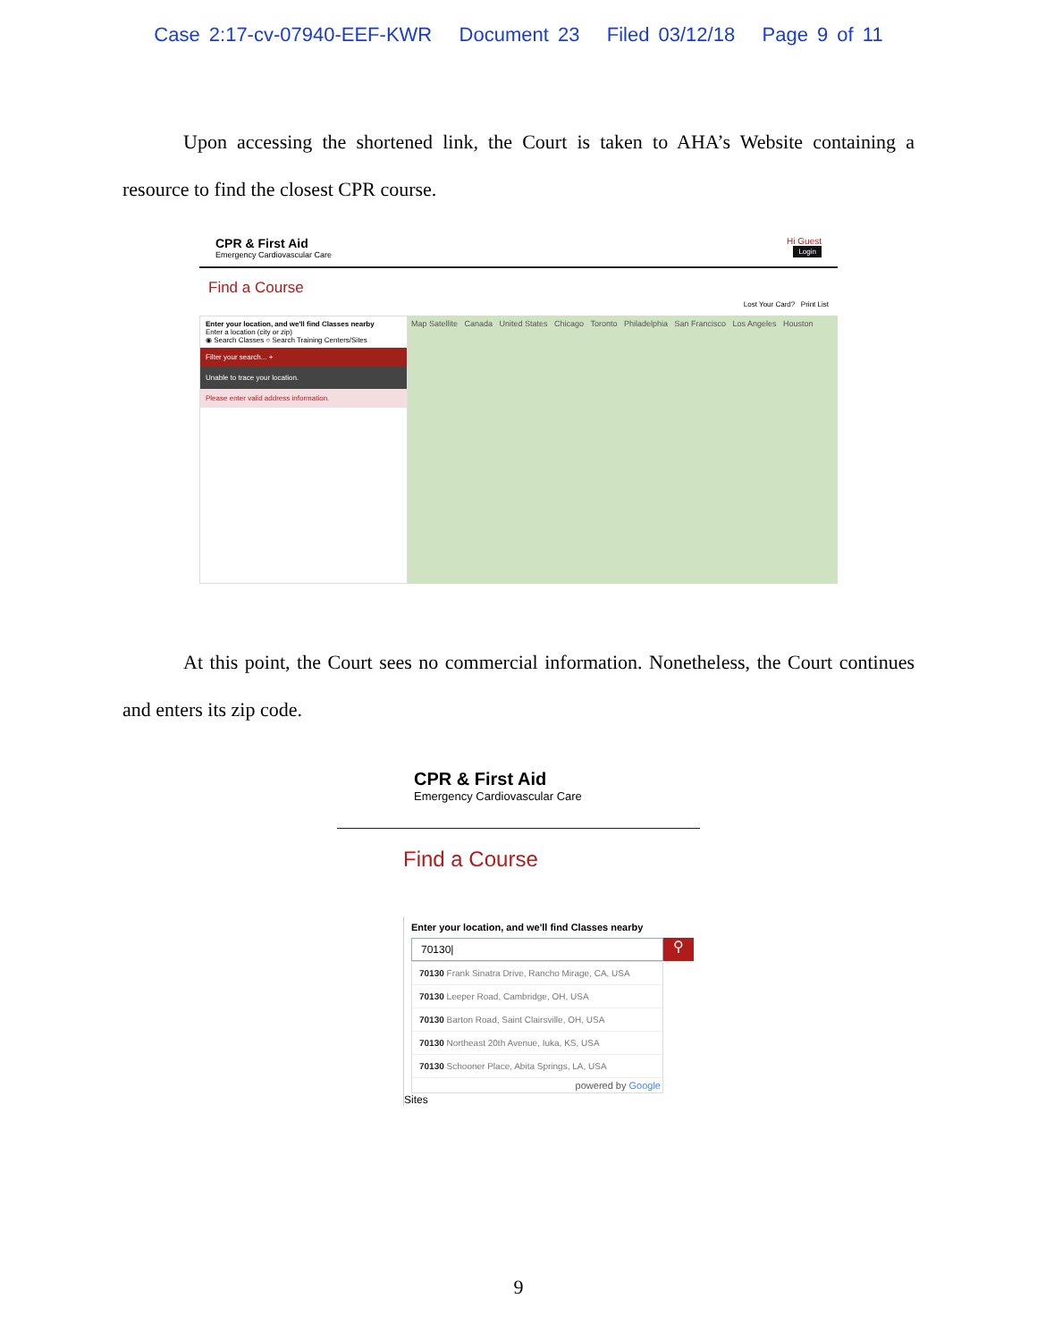Case 2:17-cv-07940-EEF-KWR Document 23 Filed 03/12/18 Page 9 of 11
Upon accessing the shortened link, the Court is taken to AHA’s Website containing a resource to find the closest CPR course.
CPR & First Aid
Emergency Cardiovascular Care
Hi Guest
Login
Find a Course
Lost Your Card? Print List
Enter your location, and we'll find Classes nearby
Enter a location (city or zip)
◉ Search Classes ○ Search Training Centers/Sites
Filter your search... +
Unable to trace your location.
Please enter valid address information.
Map Satellite Canada United States Chicago Toronto Philadelphia San Francisco Los Angeles Houston
At this point, the Court sees no commercial information. Nonetheless, the Court continues and enters its zip code.
CPR & First Aid
Emergency Cardiovascular Care
Find a Course
Enter your location, and we'll find Classes nearby
70130|
⚲
70130 Frank Sinatra Drive, Rancho Mirage, CA, USA
70130 Leeper Road, Cambridge, OH, USA
70130 Barton Road, Saint Clairsville, OH, USA
70130 Northeast 20th Avenue, Iuka, KS, USA
70130 Schooner Place, Abita Springs, LA, USA
powered by Google
Sites
9